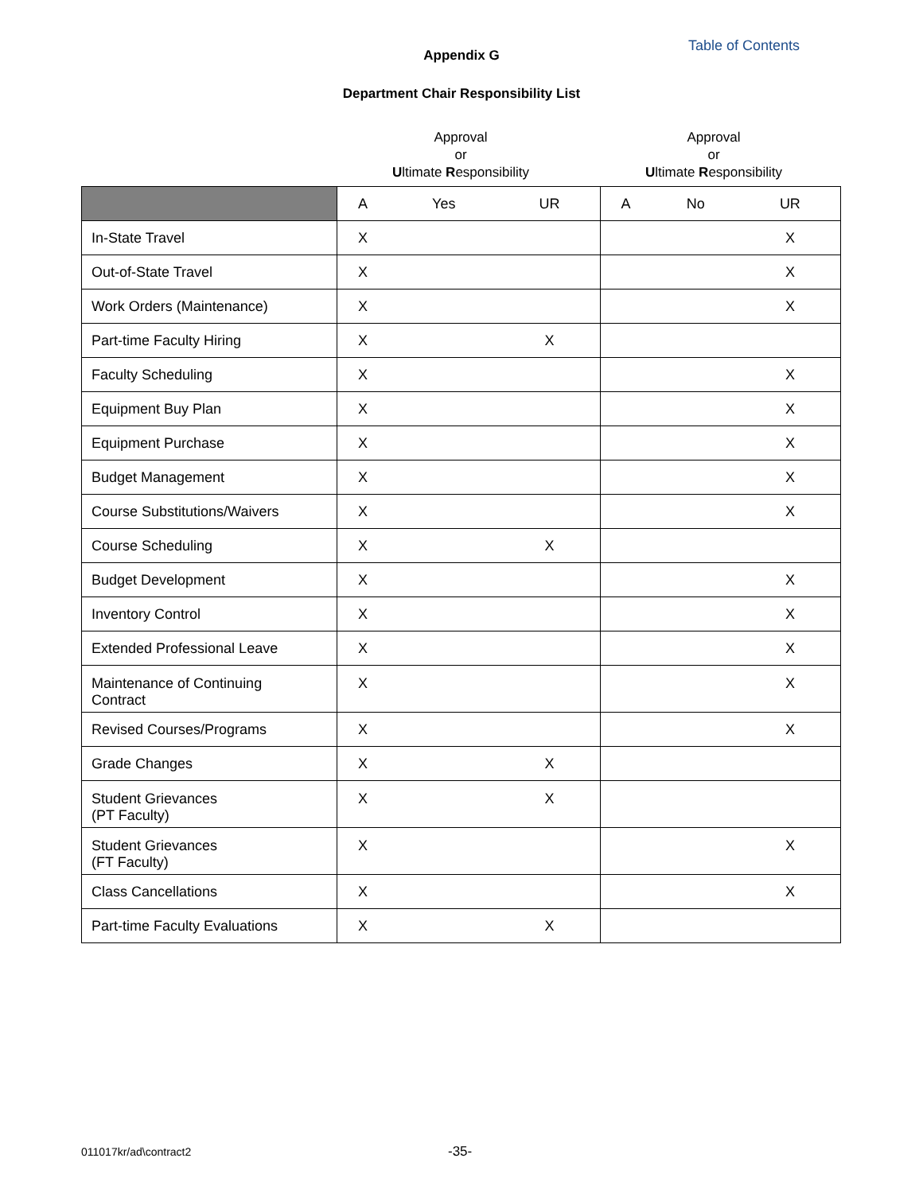Table of Contents
Appendix G
Department Chair Responsibility List
Approval
or
Ultimate Responsibility
Approval
or
Ultimate Responsibility
| | A | Yes | UR | A | No | UR |
| --- | --- | --- | --- | --- | --- | --- |
| In-State Travel | X | | | | | X |
| Out-of-State Travel | X | | | | | X |
| Work Orders (Maintenance) | X | | | | | X |
| Part-time Faculty Hiring | X | | X | | | |
| Faculty Scheduling | X | | | | | X |
| Equipment Buy Plan | X | | | | | X |
| Equipment Purchase | X | | | | | X |
| Budget Management | X | | | | | X |
| Course Substitutions/Waivers | X | | | | | X |
| Course Scheduling | X | | X | | | |
| Budget Development | X | | | | | X |
| Inventory Control | X | | | | | X |
| Extended Professional Leave | X | | | | | X |
| Maintenance of Continuing Contract | X | | | | | X |
| Revised Courses/Programs | X | | | | | X |
| Grade Changes | X | | X | | | |
| Student Grievances (PT Faculty) | X | | X | | | |
| Student Grievances (FT Faculty) | X | | | | | X |
| Class Cancellations | X | | | | | X |
| Part-time Faculty Evaluations | X | | X | | | |
011017kr/ad\contract2 -35-